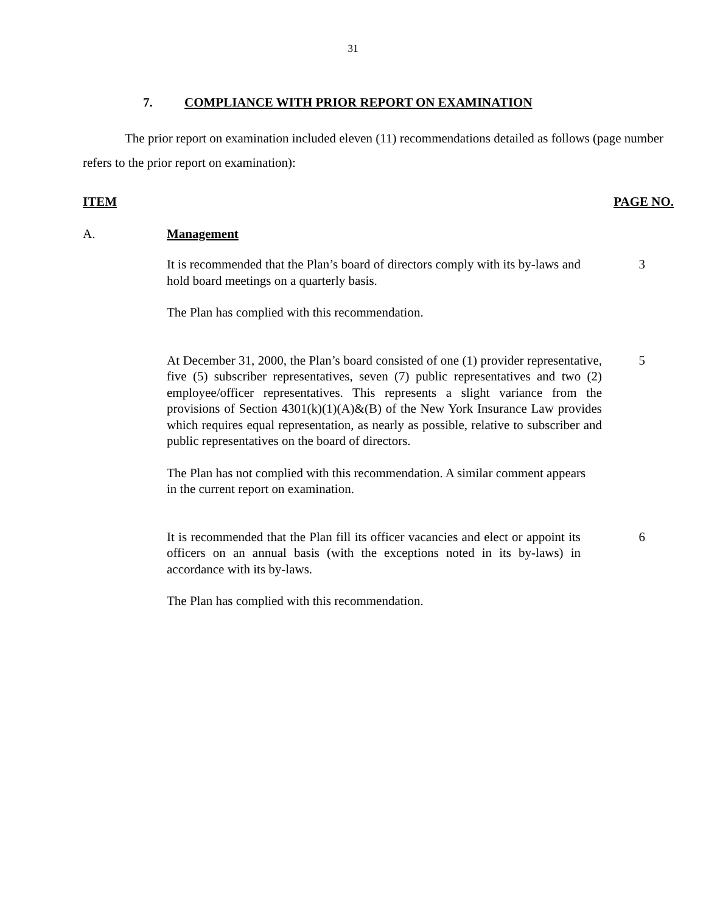31
7. COMPLIANCE WITH PRIOR REPORT ON EXAMINATION
The prior report on examination included eleven (11) recommendations detailed as follows (page number refers to the prior report on examination):
ITEM PAGE NO.
A. Management
It is recommended that the Plan’s board of directors comply with its by-laws and hold board meetings on a quarterly basis.
3
The Plan has complied with this recommendation.
At December 31, 2000, the Plan’s board consisted of one (1) provider representative, five (5) subscriber representatives, seven (7) public representatives and two (2) employee/officer representatives. This represents a slight variance from the provisions of Section 4301(k)(1)(A)&(B) of the New York Insurance Law provides which requires equal representation, as nearly as possible, relative to subscriber and public representatives on the board of directors.
5
The Plan has not complied with this recommendation. A similar comment appears in the current report on examination.
It is recommended that the Plan fill its officer vacancies and elect or appoint its officers on an annual basis (with the exceptions noted in its by-laws) in accordance with its by-laws.
6
The Plan has complied with this recommendation.